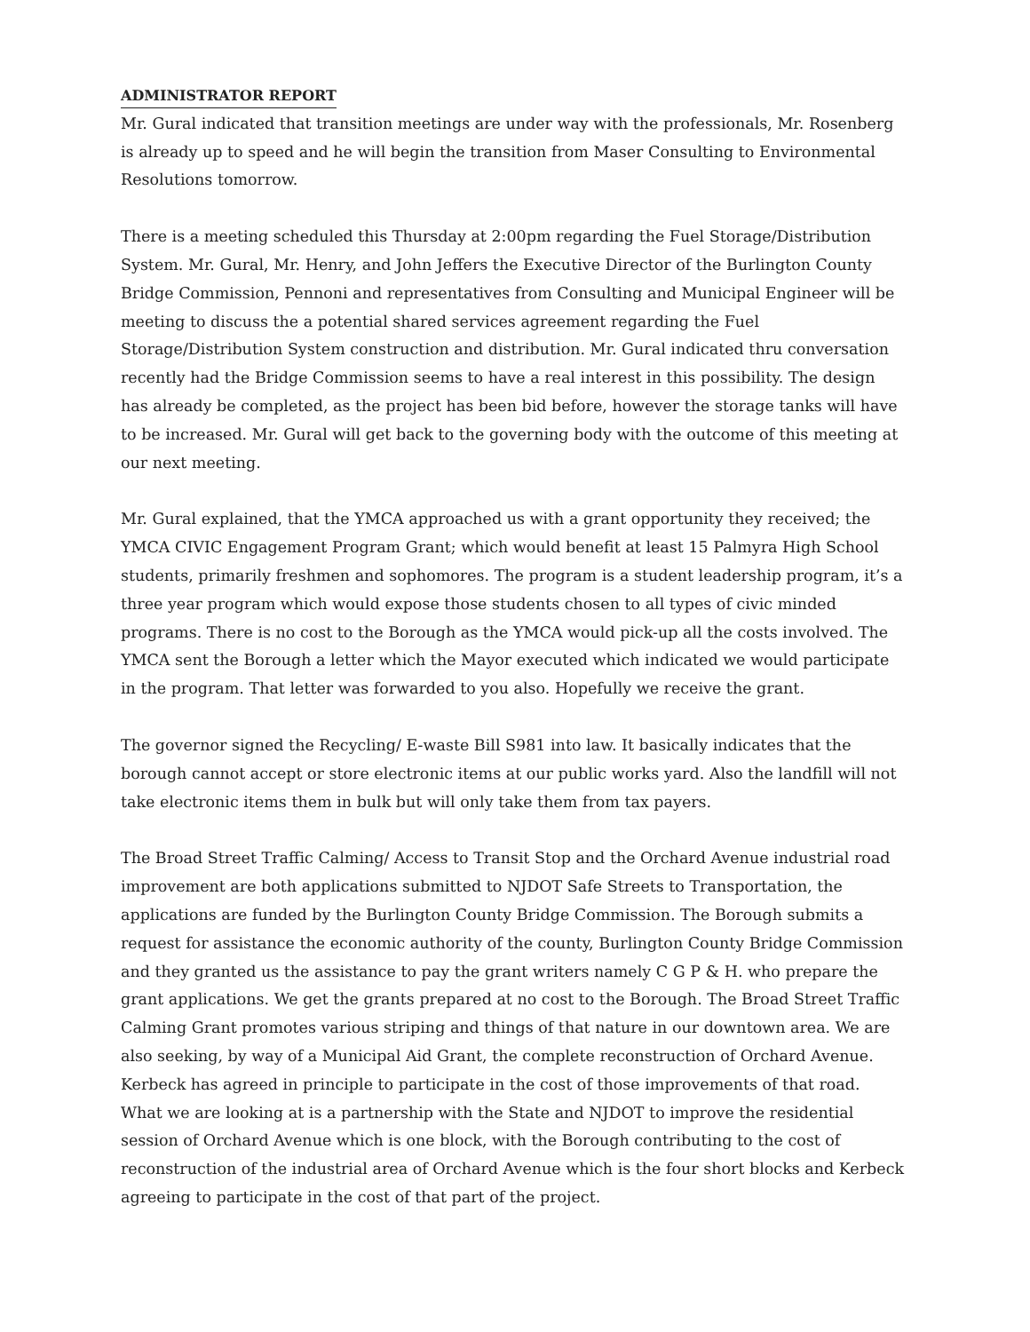ADMINISTRATOR REPORT
Mr. Gural indicated that transition meetings are under way with the professionals, Mr. Rosenberg is already up to speed and he will begin the transition from Maser Consulting to Environmental Resolutions tomorrow.
There is a meeting scheduled this Thursday at 2:00pm regarding the Fuel Storage/Distribution System. Mr. Gural, Mr. Henry, and John Jeffers the Executive Director of the Burlington County Bridge Commission, Pennoni and representatives from Consulting and Municipal Engineer will be meeting to discuss the a potential shared services agreement regarding the Fuel Storage/Distribution System construction and distribution. Mr. Gural indicated thru conversation recently had the Bridge Commission seems to have a real interest in this possibility. The design has already be completed, as the project has been bid before, however the storage tanks will have to be increased. Mr. Gural will get back to the governing body with the outcome of this meeting at our next meeting.
Mr. Gural explained, that the YMCA approached us with a grant opportunity they received; the YMCA CIVIC Engagement Program Grant; which would benefit at least 15 Palmyra High School students, primarily freshmen and sophomores. The program is a student leadership program, it’s a three year program which would expose those students chosen to all types of civic minded programs. There is no cost to the Borough as the YMCA would pick-up all the costs involved. The YMCA sent the Borough a letter which the Mayor executed which indicated we would participate in the program. That letter was forwarded to you also. Hopefully we receive the grant.
The governor signed the Recycling/ E-waste Bill S981 into law. It basically indicates that the borough cannot accept or store electronic items at our public works yard. Also the landfill will not take electronic items them in bulk but will only take them from tax payers.
The Broad Street Traffic Calming/ Access to Transit Stop and the Orchard Avenue industrial road improvement are both applications submitted to NJDOT Safe Streets to Transportation, the applications are funded by the Burlington County Bridge Commission. The Borough submits a request for assistance the economic authority of the county, Burlington County Bridge Commission and they granted us the assistance to pay the grant writers namely C G P & H. who prepare the grant applications. We get the grants prepared at no cost to the Borough. The Broad Street Traffic Calming Grant promotes various striping and things of that nature in our downtown area. We are also seeking, by way of a Municipal Aid Grant, the complete reconstruction of Orchard Avenue. Kerbeck has agreed in principle to participate in the cost of those improvements of that road. What we are looking at is a partnership with the State and NJDOT to improve the residential session of Orchard Avenue which is one block, with the Borough contributing to the cost of reconstruction of the industrial area of Orchard Avenue which is the four short blocks and Kerbeck agreeing to participate in the cost of that part of the project.